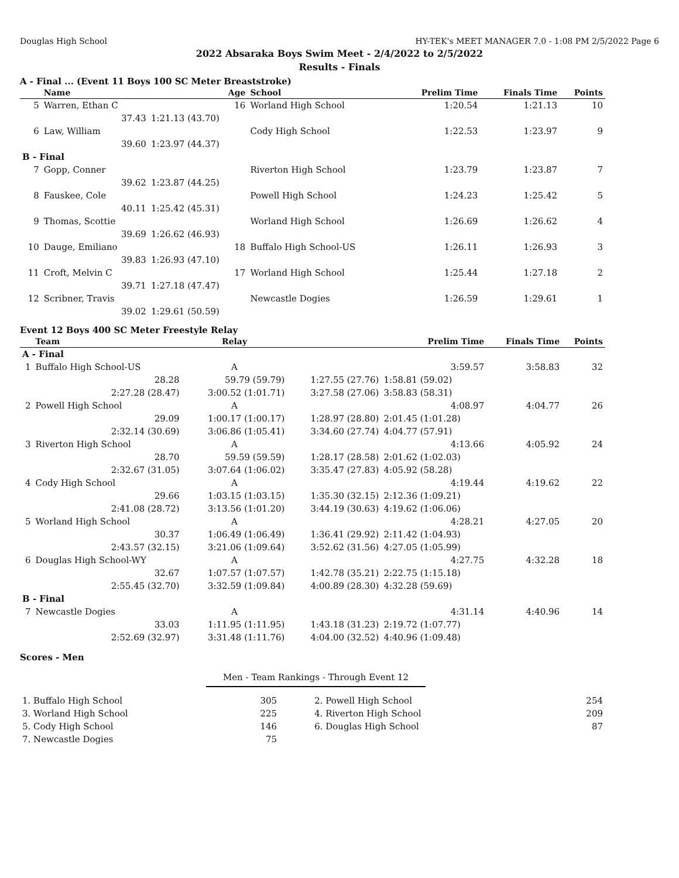Douglas High School HY-TEK's MEET MANAGER 7.0 - 1:08 PM 2/5/2022 Page 6
2022 Absaraka Boys Swim Meet - 2/4/2022 to 2/5/2022
Results - Finals
A - Final ... (Event 11 Boys 100 SC Meter Breaststroke)
| | Name | Age | School | Prelim Time | Finals Time | Points |
| --- | --- | --- | --- | --- | --- | --- |
| 5 | Warren, Ethan C | 16 | Worland High School | 1:20.54 | 1:21.13 | 10 |
| | 37.43 | 1:21.13 (43.70) | | | | |
| 6 | Law, William | | Cody High School | 1:22.53 | 1:23.97 | 9 |
| | 39.60 | 1:23.97 (44.37) | | | | |
| B - Final | | | | | | |
| 7 | Gopp, Conner | | Riverton High School | 1:23.79 | 1:23.87 | 7 |
| | 39.62 | 1:23.87 (44.25) | | | | |
| 8 | Fauskee, Cole | | Powell High School | 1:24.23 | 1:25.42 | 5 |
| | 40.11 | 1:25.42 (45.31) | | | | |
| 9 | Thomas, Scottie | | Worland High School | 1:26.69 | 1:26.62 | 4 |
| | 39.69 | 1:26.62 (46.93) | | | | |
| 10 | Dauge, Emiliano | 18 | Buffalo High School-US | 1:26.11 | 1:26.93 | 3 |
| | 39.83 | 1:26.93 (47.10) | | | | |
| 11 | Croft, Melvin C | 17 | Worland High School | 1:25.44 | 1:27.18 | 2 |
| | 39.71 | 1:27.18 (47.47) | | | | |
| 12 | Scribner, Travis | | Newcastle Dogies | 1:26.59 | 1:29.61 | 1 |
| | 39.02 | 1:29.61 (50.59) | | | | |
Event 12 Boys 400 SC Meter Freestyle Relay
| | Team | Relay | | Prelim Time | Finals Time | Points |
| --- | --- | --- | --- | --- | --- | --- |
| A - Final | | | | | | |
| 1 | Buffalo High School-US | A | | 3:59.57 | 3:58.83 | 32 |
| | 28.28 | 59.79 (59.79) | 1:27.55 (27.76) | 1:58.81 (59.02) | | |
| | 2:27.28 (28.47) | 3:00.52 (1:01.71) | 3:27.58 (27.06) | 3:58.83 (58.31) | | |
| 2 | Powell High School | A | | 4:08.97 | 4:04.77 | 26 |
| | 29.09 | 1:00.17 (1:00.17) | 1:28.97 (28.80) | 2:01.45 (1:01.28) | | |
| | 2:32.14 (30.69) | 3:06.86 (1:05.41) | 3:34.60 (27.74) | 4:04.77 (57.91) | | |
| 3 | Riverton High School | A | | 4:13.66 | 4:05.92 | 24 |
| | 28.70 | 59.59 (59.59) | 1:28.17 (28.58) | 2:01.62 (1:02.03) | | |
| | 2:32.67 (31.05) | 3:07.64 (1:06.02) | 3:35.47 (27.83) | 4:05.92 (58.28) | | |
| 4 | Cody High School | A | | 4:19.44 | 4:19.62 | 22 |
| | 29.66 | 1:03.15 (1:03.15) | 1:35.30 (32.15) | 2:12.36 (1:09.21) | | |
| | 2:41.08 (28.72) | 3:13.56 (1:01.20) | 3:44.19 (30.63) | 4:19.62 (1:06.06) | | |
| 5 | Worland High School | A | | 4:28.21 | 4:27.05 | 20 |
| | 30.37 | 1:06.49 (1:06.49) | 1:36.41 (29.92) | 2:11.42 (1:04.93) | | |
| | 2:43.57 (32.15) | 3:21.06 (1:09.64) | 3:52.62 (31.56) | 4:27.05 (1:05.99) | | |
| 6 | Douglas High School-WY | A | | 4:27.75 | 4:32.28 | 18 |
| | 32.67 | 1:07.57 (1:07.57) | 1:42.78 (35.21) | 2:22.75 (1:15.18) | | |
| | 2:55.45 (32.70) | 3:32.59 (1:09.84) | 4:00.89 (28.30) | 4:32.28 (59.69) | | |
| B - Final | | | | | | |
| 7 | Newcastle Dogies | A | | 4:31.14 | 4:40.96 | 14 |
| | 33.03 | 1:11.95 (1:11.95) | 1:43.18 (31.23) | 2:19.72 (1:07.77) | | |
| | 2:52.69 (32.97) | 3:31.48 (1:11.76) | 4:04.00 (32.52) | 4:40.96 (1:09.48) | | |
Scores - Men
Men - Team Rankings - Through Event 12
| 1. Buffalo High School | 305 | 2. Powell High School | 254 |
| 3. Worland High School | 225 | 4. Riverton High School | 209 |
| 5. Cody High School | 146 | 6. Douglas High School | 87 |
| 7. Newcastle Dogies | 75 | | |